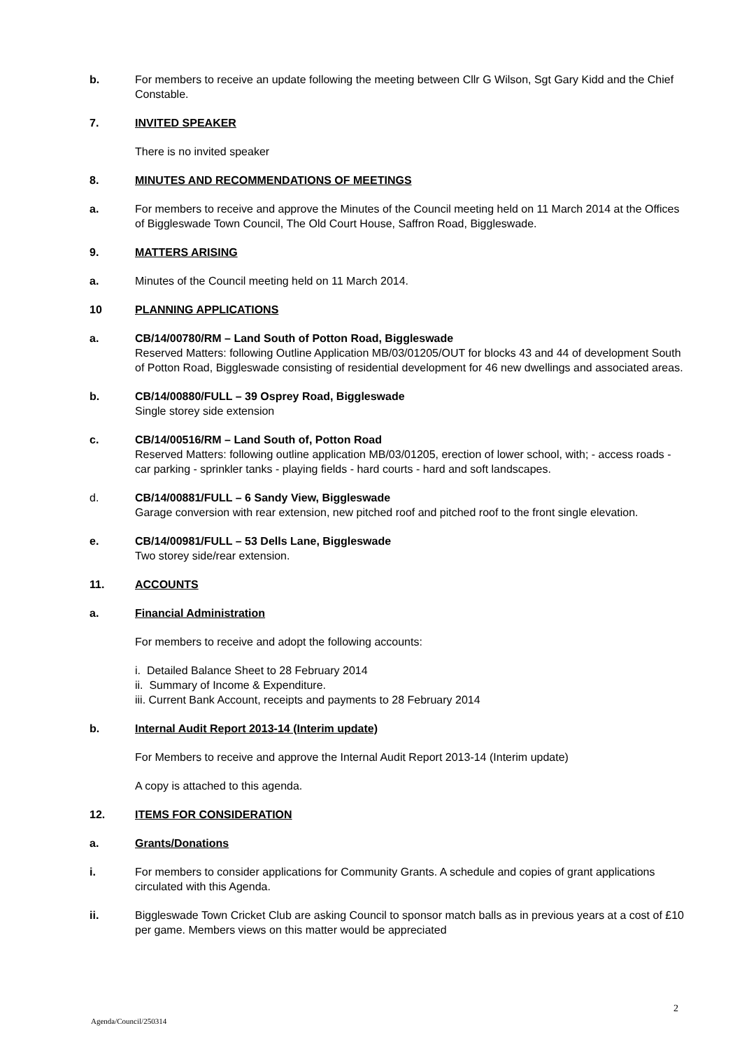b. For members to receive an update following the meeting between Cllr G Wilson, Sgt Gary Kidd and the Chief Constable.
7. INVITED SPEAKER
There is no invited speaker
8. MINUTES AND RECOMMENDATIONS OF MEETINGS
a. For members to receive and approve the Minutes of the Council meeting held on 11 March 2014 at the Offices of Biggleswade Town Council, The Old Court House, Saffron Road, Biggleswade.
9. MATTERS ARISING
a. Minutes of the Council meeting held on 11 March 2014.
10 PLANNING APPLICATIONS
a. CB/14/00780/RM – Land South of Potton Road, Biggleswade
Reserved Matters: following Outline Application MB/03/01205/OUT for blocks 43 and 44 of development South of Potton Road, Biggleswade consisting of residential development for 46 new dwellings and associated areas.
b. CB/14/00880/FULL – 39 Osprey Road, Biggleswade
Single storey side extension
c. CB/14/00516/RM – Land South of, Potton Road
Reserved Matters: following outline application MB/03/01205, erection of lower school, with; - access roads - car parking - sprinkler tanks - playing fields - hard courts - hard and soft landscapes.
d. CB/14/00881/FULL – 6 Sandy View, Biggleswade
Garage conversion with rear extension, new pitched roof and pitched roof to the front single elevation.
e. CB/14/00981/FULL – 53 Dells Lane, Biggleswade
Two storey side/rear extension.
11. ACCOUNTS
a. Financial Administration
For members to receive and adopt the following accounts:
i. Detailed Balance Sheet to 28 February 2014
ii. Summary of Income & Expenditure.
iii. Current Bank Account, receipts and payments to 28 February 2014
b. Internal Audit Report 2013-14 (Interim update)
For Members to receive and approve the Internal Audit Report 2013-14 (Interim update)
A copy is attached to this agenda.
12. ITEMS FOR CONSIDERATION
a. Grants/Donations
i. For members to consider applications for Community Grants. A schedule and copies of grant applications circulated with this Agenda.
ii. Biggleswade Town Cricket Club are asking Council to sponsor match balls as in previous years at a cost of £10 per game. Members views on this matter would be appreciated
2
Agenda/Council/250314